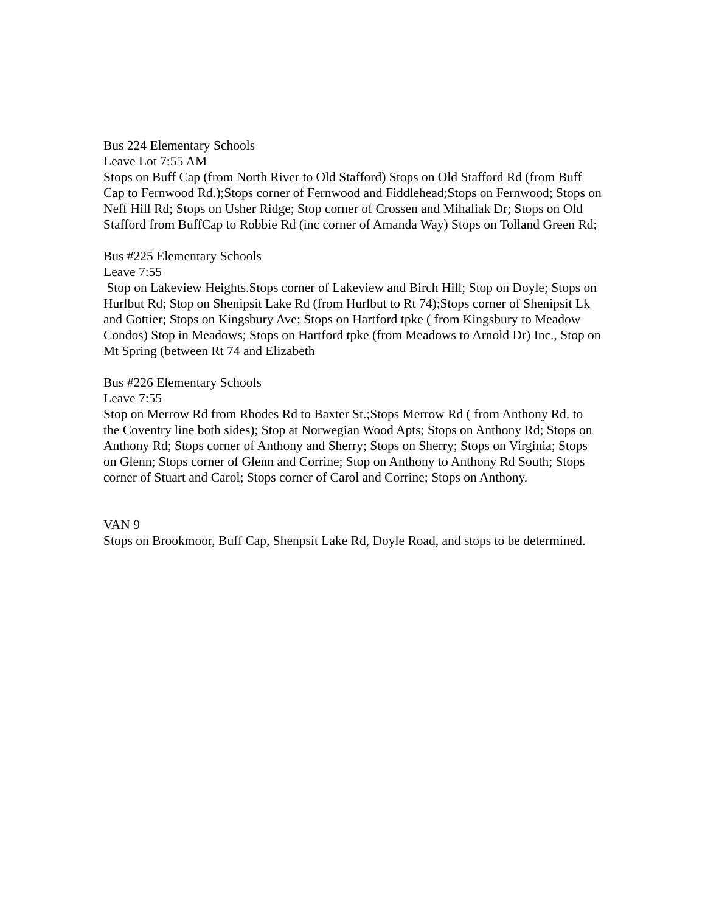Bus 224 Elementary Schools
Leave Lot 7:55 AM
Stops on Buff Cap (from North River to Old Stafford) Stops on Old Stafford Rd (from Buff Cap to Fernwood Rd.);Stops corner of Fernwood and Fiddlehead;Stops on Fernwood; Stops on Neff Hill Rd; Stops on Usher Ridge; Stop corner of Crossen and Mihaliak Dr; Stops on Old Stafford from BuffCap to Robbie Rd (inc corner of Amanda Way) Stops on Tolland Green Rd;
Bus #225 Elementary Schools
Leave 7:55
Stop on Lakeview Heights.Stops corner of Lakeview and Birch Hill; Stop on Doyle; Stops on Hurlbut Rd; Stop on Shenipsit Lake Rd (from Hurlbut to Rt 74);Stops corner of Shenipsit Lk and Gottier; Stops on Kingsbury Ave; Stops on Hartford tpke ( from Kingsbury to Meadow Condos) Stop in Meadows; Stops on Hartford tpke (from Meadows to Arnold Dr) Inc., Stop on Mt Spring (between Rt 74 and Elizabeth
Bus #226 Elementary Schools
Leave 7:55
Stop on Merrow Rd from Rhodes Rd to Baxter St.;Stops Merrow Rd ( from Anthony Rd. to the Coventry line both sides); Stop at Norwegian Wood Apts; Stops on Anthony Rd; Stops on Anthony Rd; Stops corner of Anthony and Sherry; Stops on Sherry; Stops on Virginia; Stops on Glenn; Stops corner of Glenn and Corrine; Stop on Anthony to Anthony Rd South; Stops corner of Stuart and Carol; Stops corner of Carol and Corrine; Stops on Anthony.
VAN 9
Stops on Brookmoor, Buff Cap, Shenpsit Lake Rd, Doyle Road, and stops to be determined.